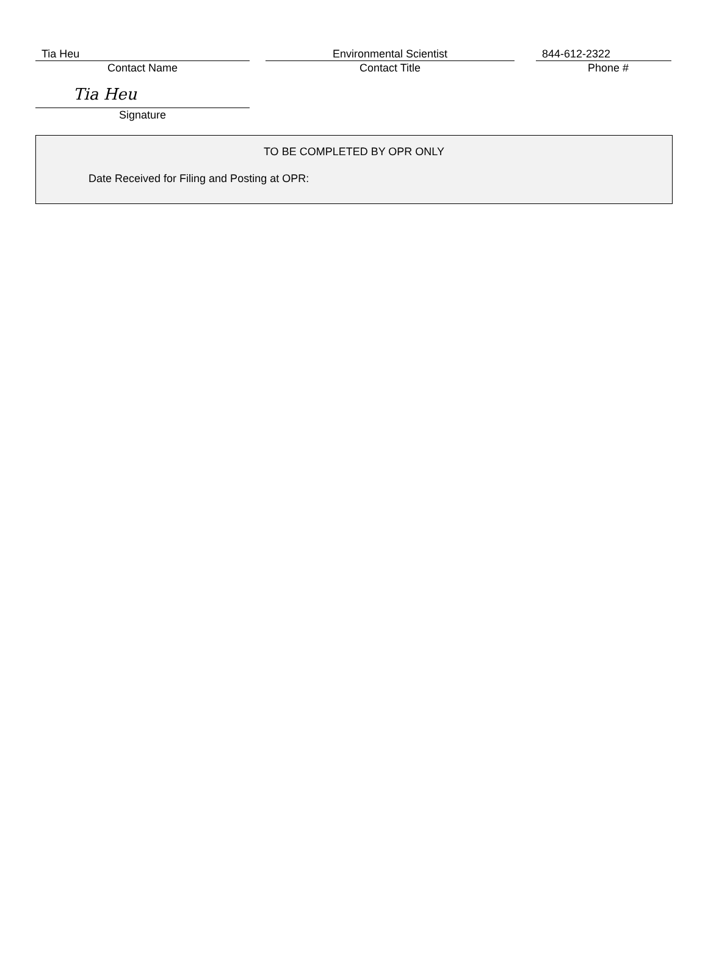Tia Heu
Contact Name
Environmental Scientist
Contact Title
844-612-2322
Phone #
Tia Heu
Signature
TO BE COMPLETED BY OPR ONLY
Date Received for Filing and Posting at OPR: